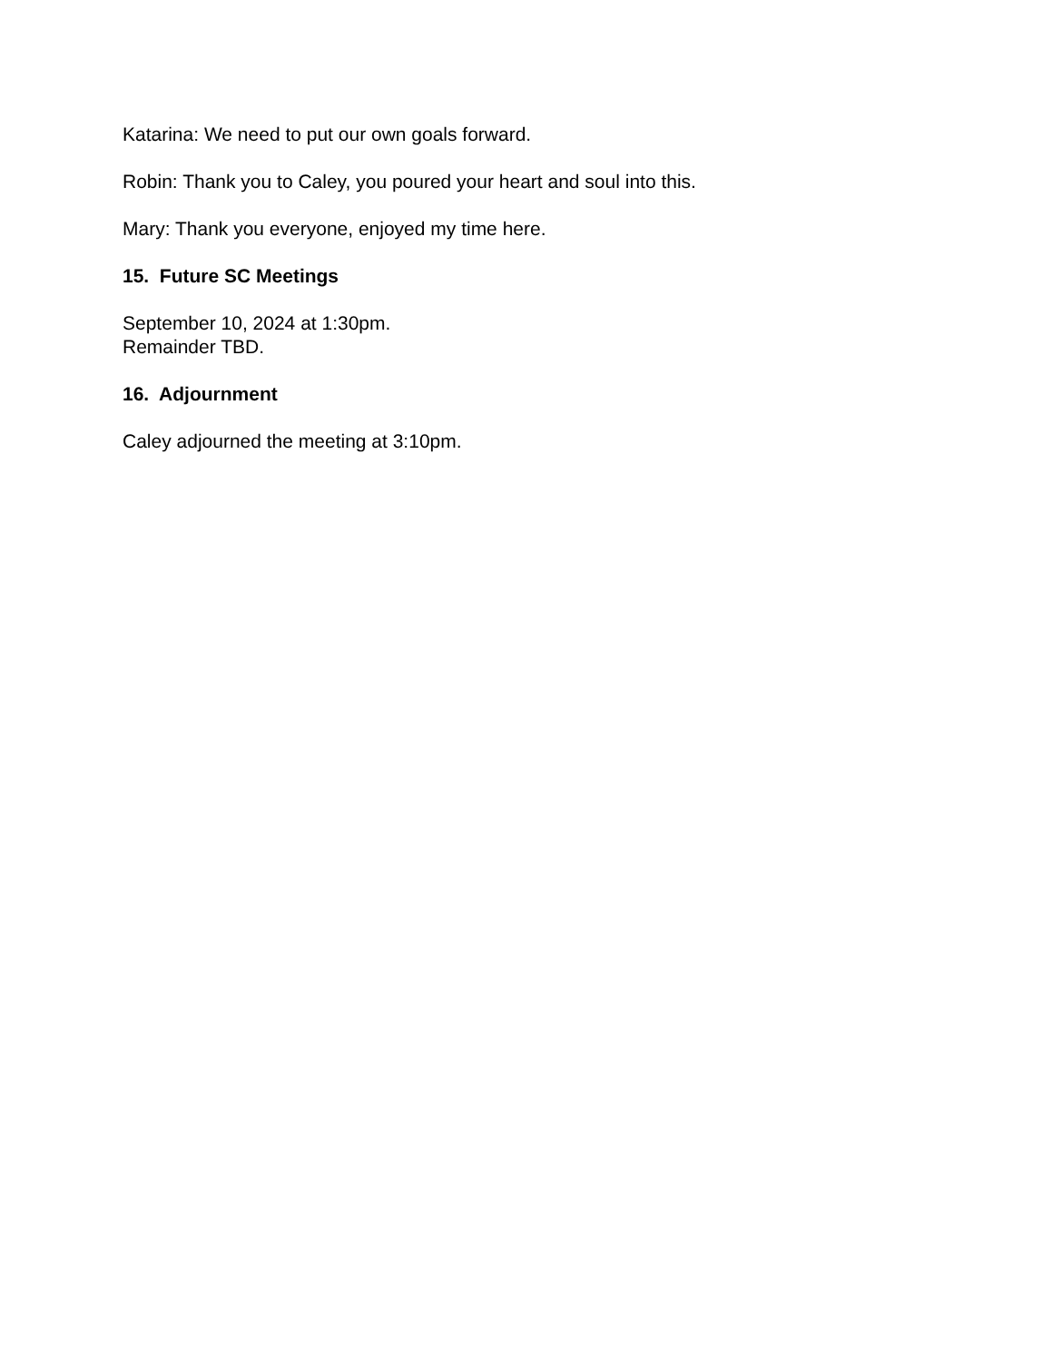Katarina: We need to put our own goals forward.
Robin: Thank you to Caley, you poured your heart and soul into this.
Mary: Thank you everyone, enjoyed my time here.
15. Future SC Meetings
September 10, 2024 at 1:30pm.
Remainder TBD.
16. Adjournment
Caley adjourned the meeting at 3:10pm.